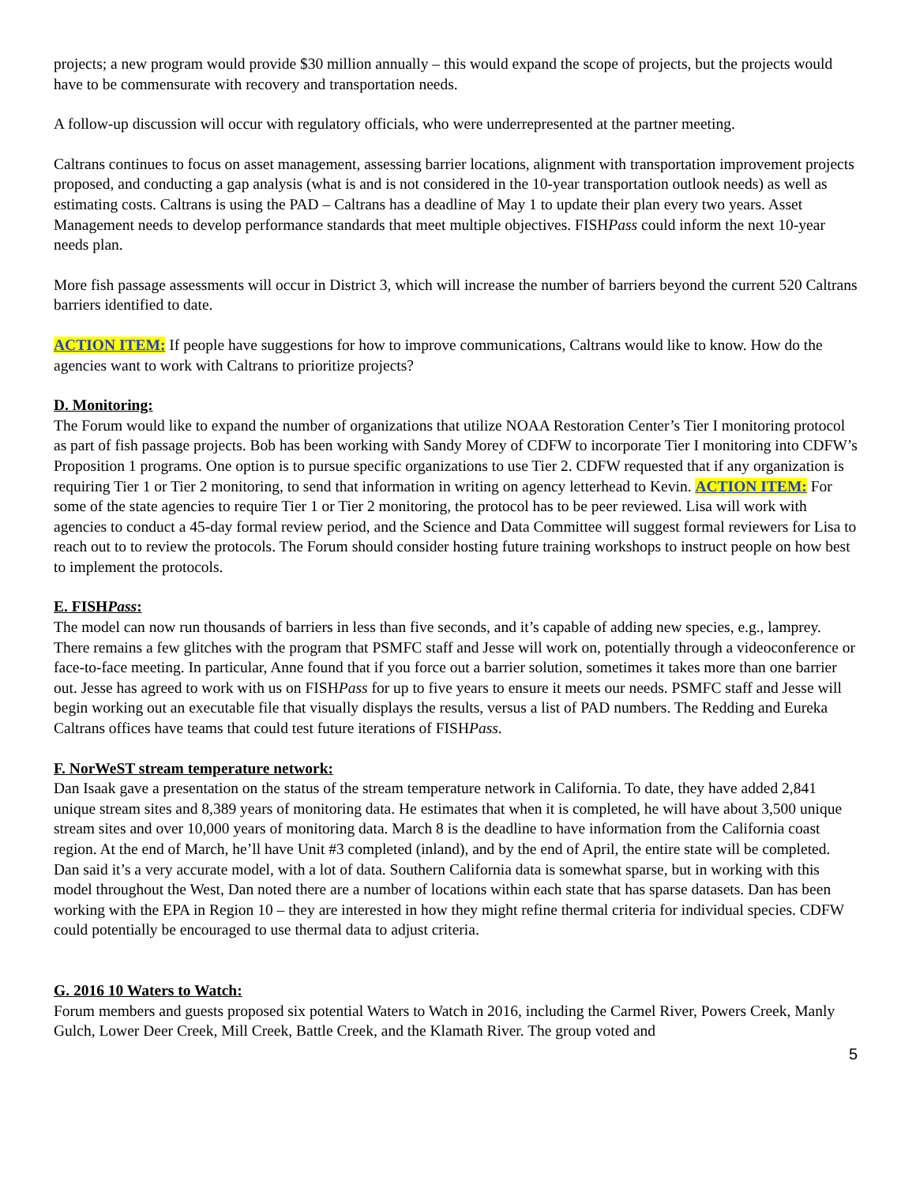projects; a new program would provide $30 million annually – this would expand the scope of projects, but the projects would have to be commensurate with recovery and transportation needs.
A follow-up discussion will occur with regulatory officials, who were underrepresented at the partner meeting.
Caltrans continues to focus on asset management, assessing barrier locations, alignment with transportation improvement projects proposed, and conducting a gap analysis (what is and is not considered in the 10-year transportation outlook needs) as well as estimating costs. Caltrans is using the PAD – Caltrans has a deadline of May 1 to update their plan every two years. Asset Management needs to develop performance standards that meet multiple objectives. FISHPass could inform the next 10-year needs plan.
More fish passage assessments will occur in District 3, which will increase the number of barriers beyond the current 520 Caltrans barriers identified to date.
ACTION ITEM: If people have suggestions for how to improve communications, Caltrans would like to know. How do the agencies want to work with Caltrans to prioritize projects?
D. Monitoring:
The Forum would like to expand the number of organizations that utilize NOAA Restoration Center’s Tier I monitoring protocol as part of fish passage projects. Bob has been working with Sandy Morey of CDFW to incorporate Tier I monitoring into CDFW’s Proposition 1 programs. One option is to pursue specific organizations to use Tier 2. CDFW requested that if any organization is requiring Tier 1 or Tier 2 monitoring, to send that information in writing on agency letterhead to Kevin. ACTION ITEM: For some of the state agencies to require Tier 1 or Tier 2 monitoring, the protocol has to be peer reviewed. Lisa will work with agencies to conduct a 45-day formal review period, and the Science and Data Committee will suggest formal reviewers for Lisa to reach out to to review the protocols. The Forum should consider hosting future training workshops to instruct people on how best to implement the protocols.
E. FISHPass:
The model can now run thousands of barriers in less than five seconds, and it’s capable of adding new species, e.g., lamprey. There remains a few glitches with the program that PSMFC staff and Jesse will work on, potentially through a videoconference or face-to-face meeting. In particular, Anne found that if you force out a barrier solution, sometimes it takes more than one barrier out. Jesse has agreed to work with us on FISHPass for up to five years to ensure it meets our needs. PSMFC staff and Jesse will begin working out an executable file that visually displays the results, versus a list of PAD numbers. The Redding and Eureka Caltrans offices have teams that could test future iterations of FISHPass.
F. NorWeST stream temperature network:
Dan Isaak gave a presentation on the status of the stream temperature network in California. To date, they have added 2,841 unique stream sites and 8,389 years of monitoring data. He estimates that when it is completed, he will have about 3,500 unique stream sites and over 10,000 years of monitoring data. March 8 is the deadline to have information from the California coast region. At the end of March, he’ll have Unit #3 completed (inland), and by the end of April, the entire state will be completed. Dan said it’s a very accurate model, with a lot of data. Southern California data is somewhat sparse, but in working with this model throughout the West, Dan noted there are a number of locations within each state that has sparse datasets. Dan has been working with the EPA in Region 10 – they are interested in how they might refine thermal criteria for individual species. CDFW could potentially be encouraged to use thermal data to adjust criteria.
G. 2016 10 Waters to Watch:
Forum members and guests proposed six potential Waters to Watch in 2016, including the Carmel River, Powers Creek, Manly Gulch, Lower Deer Creek, Mill Creek, Battle Creek, and the Klamath River. The group voted and
5